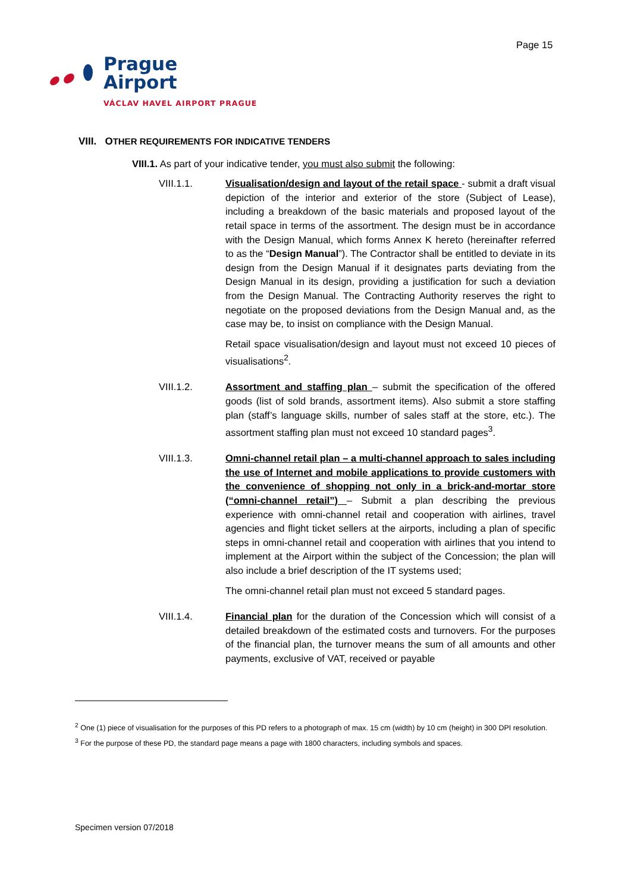Page 15
Prague
Airport
VÁCLAV HAVEL AIRPORT PRAGUE
VIII. OTHER REQUIREMENTS FOR INDICATIVE TENDERS
VIII.1. As part of your indicative tender, you must also submit the following:
VIII.1.1. Visualisation/design and layout of the retail space - submit a draft visual depiction of the interior and exterior of the store (Subject of Lease), including a breakdown of the basic materials and proposed layout of the retail space in terms of the assortment. The design must be in accordance with the Design Manual, which forms Annex K hereto (hereinafter referred to as the “Design Manual”). The Contractor shall be entitled to deviate in its design from the Design Manual if it designates parts deviating from the Design Manual in its design, providing a justification for such a deviation from the Design Manual. The Contracting Authority reserves the right to negotiate on the proposed deviations from the Design Manual and, as the case may be, to insist on compliance with the Design Manual.
Retail space visualisation/design and layout must not exceed 10 pieces of visualisations<sup>2</sup>.
VIII.1.2. Assortment and staffing plan – submit the specification of the offered goods (list of sold brands, assortment items). Also submit a store staffing plan (staff’s language skills, number of sales staff at the store, etc.). The assortment staffing plan must not exceed 10 standard pages<sup>3</sup>.
VIII.1.3. Omni-channel retail plan – a multi-channel approach to sales including the use of Internet and mobile applications to provide customers with the convenience of shopping not only in a brick-and-mortar store (“omni-channel retail”) – Submit a plan describing the previous experience with omni-channel retail and cooperation with airlines, travel agencies and flight ticket sellers at the airports, including a plan of specific steps in omni-channel retail and cooperation with airlines that you intend to implement at the Airport within the subject of the Concession; the plan will also include a brief description of the IT systems used;
The omni-channel retail plan must not exceed 5 standard pages.
VIII.1.4. Financial plan for the duration of the Concession which will consist of a detailed breakdown of the estimated costs and turnovers. For the purposes of the financial plan, the turnover means the sum of all amounts and other payments, exclusive of VAT, received or payable
<sup>2</sup> One (1) piece of visualisation for the purposes of this PD refers to a photograph of max. 15 cm (width) by 10 cm (height) in 300 DPI resolution.
<sup>3</sup> For the purpose of these PD, the standard page means a page with 1800 characters, including symbols and spaces.
Specimen version 07/2018